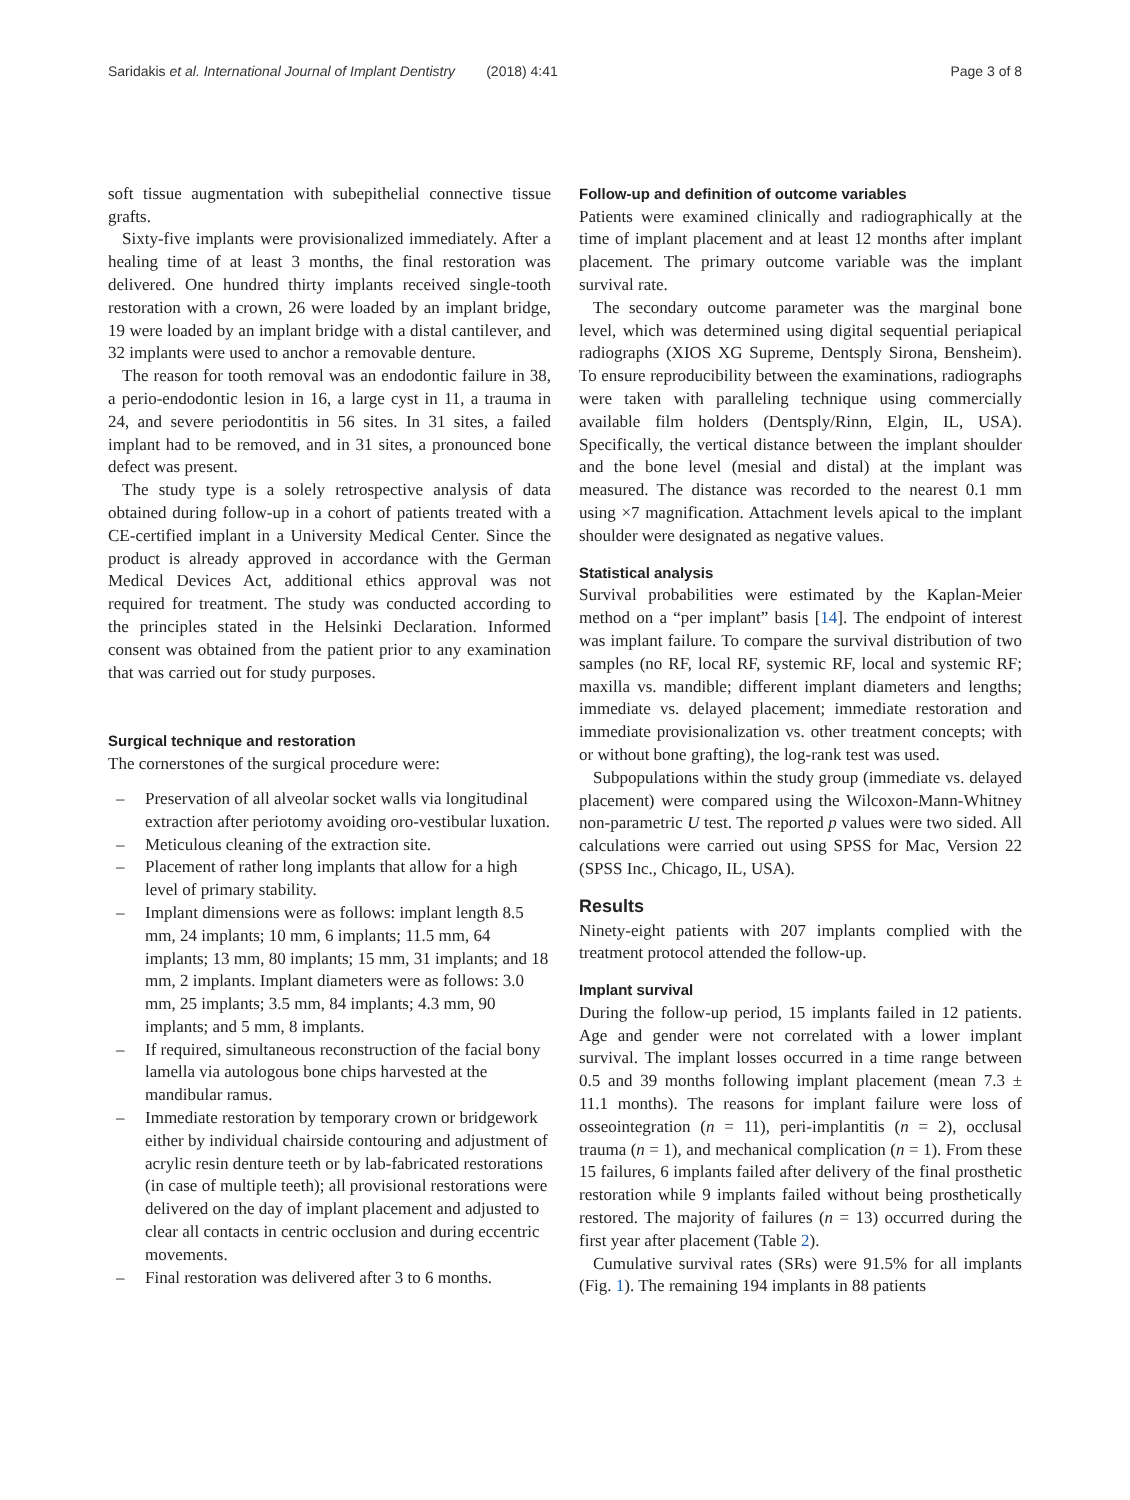Saridakis et al. International Journal of Implant Dentistry (2018) 4:41
Page 3 of 8
soft tissue augmentation with subepithelial connective tissue grafts.
Sixty-five implants were provisionalized immediately. After a healing time of at least 3 months, the final restoration was delivered. One hundred thirty implants received single-tooth restoration with a crown, 26 were loaded by an implant bridge, 19 were loaded by an implant bridge with a distal cantilever, and 32 implants were used to anchor a removable denture.
The reason for tooth removal was an endodontic failure in 38, a perio-endodontic lesion in 16, a large cyst in 11, a trauma in 24, and severe periodontitis in 56 sites. In 31 sites, a failed implant had to be removed, and in 31 sites, a pronounced bone defect was present.
The study type is a solely retrospective analysis of data obtained during follow-up in a cohort of patients treated with a CE-certified implant in a University Medical Center. Since the product is already approved in accordance with the German Medical Devices Act, additional ethics approval was not required for treatment. The study was conducted according to the principles stated in the Helsinki Declaration. Informed consent was obtained from the patient prior to any examination that was carried out for study purposes.
Surgical technique and restoration
The cornerstones of the surgical procedure were:
– Preservation of all alveolar socket walls via longitudinal extraction after periotomy avoiding oro-vestibular luxation.
– Meticulous cleaning of the extraction site.
– Placement of rather long implants that allow for a high level of primary stability.
– Implant dimensions were as follows: implant length 8.5 mm, 24 implants; 10 mm, 6 implants; 11.5 mm, 64 implants; 13 mm, 80 implants; 15 mm, 31 implants; and 18 mm, 2 implants. Implant diameters were as follows: 3.0 mm, 25 implants; 3.5 mm, 84 implants; 4.3 mm, 90 implants; and 5 mm, 8 implants.
– If required, simultaneous reconstruction of the facial bony lamella via autologous bone chips harvested at the mandibular ramus.
– Immediate restoration by temporary crown or bridgework either by individual chairside contouring and adjustment of acrylic resin denture teeth or by lab-fabricated restorations (in case of multiple teeth); all provisional restorations were delivered on the day of implant placement and adjusted to clear all contacts in centric occlusion and during eccentric movements.
– Final restoration was delivered after 3 to 6 months.
Follow-up and definition of outcome variables
Patients were examined clinically and radiographically at the time of implant placement and at least 12 months after implant placement. The primary outcome variable was the implant survival rate.
The secondary outcome parameter was the marginal bone level, which was determined using digital sequential periapical radiographs (XIOS XG Supreme, Dentsply Sirona, Bensheim). To ensure reproducibility between the examinations, radiographs were taken with paralleling technique using commercially available film holders (Dentsply/Rinn, Elgin, IL, USA). Specifically, the vertical distance between the implant shoulder and the bone level (mesial and distal) at the implant was measured. The distance was recorded to the nearest 0.1 mm using ×7 magnification. Attachment levels apical to the implant shoulder were designated as negative values.
Statistical analysis
Survival probabilities were estimated by the Kaplan-Meier method on a “per implant” basis [14]. The endpoint of interest was implant failure. To compare the survival distribution of two samples (no RF, local RF, systemic RF, local and systemic RF; maxilla vs. mandible; different implant diameters and lengths; immediate vs. delayed placement; immediate restoration and immediate provisionalization vs. other treatment concepts; with or without bone grafting), the log-rank test was used.
Subpopulations within the study group (immediate vs. delayed placement) were compared using the Wilcoxon-Mann-Whitney non-parametric U test. The reported p values were two sided. All calculations were carried out using SPSS for Mac, Version 22 (SPSS Inc., Chicago, IL, USA).
Results
Ninety-eight patients with 207 implants complied with the treatment protocol attended the follow-up.
Implant survival
During the follow-up period, 15 implants failed in 12 patients. Age and gender were not correlated with a lower implant survival. The implant losses occurred in a time range between 0.5 and 39 months following implant placement (mean 7.3 ± 11.1 months). The reasons for implant failure were loss of osseointegration (n = 11), peri-implantitis (n = 2), occlusal trauma (n = 1), and mechanical complication (n = 1). From these 15 failures, 6 implants failed after delivery of the final prosthetic restoration while 9 implants failed without being prosthetically restored. The majority of failures (n = 13) occurred during the first year after placement (Table 2).
Cumulative survival rates (SRs) were 91.5% for all implants (Fig. 1). The remaining 194 implants in 88 patients